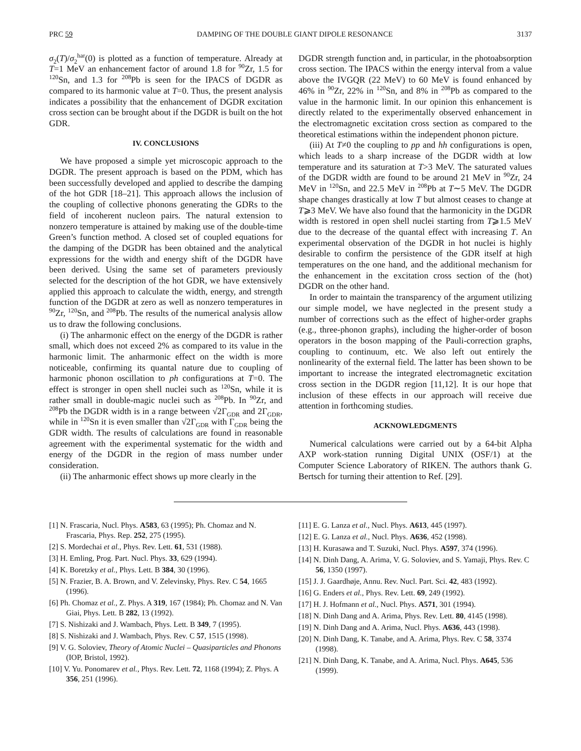PRC 59 DAMPING OF THE DOUBLE GIANT DIPOLE RESONANCE 3137
σ<sub>2</sub>(T)/σ<sub>2</sub><sup>har</sup>(0) is plotted as a function of temperature. Already at T=1 MeV an enhancement factor of around 1.8 for <sup>90</sup>Zr, 1.5 for <sup>120</sup>Sn, and 1.3 for <sup>208</sup>Pb is seen for the IPACS of DGDR as compared to its harmonic value at T=0. Thus, the present analysis indicates a possibility that the enhancement of DGDR excitation cross section can be brought about if the DGDR is built on the hot GDR.
IV. CONCLUSIONS
We have proposed a simple yet microscopic approach to the DGDR. The present approach is based on the PDM, which has been successfully developed and applied to describe the damping of the hot GDR [18–21]. This approach allows the inclusion of the coupling of collective phonons generating the GDRs to the field of incoherent nucleon pairs. The natural extension to nonzero temperature is attained by making use of the double-time Green’s function method. A closed set of coupled equations for the damping of the DGDR has been obtained and the analytical expressions for the width and energy shift of the DGDR have been derived. Using the same set of parameters previously selected for the description of the hot GDR, we have extensively applied this approach to calculate the width, energy, and strength function of the DGDR at zero as well as nonzero temperatures in <sup>90</sup>Zr, <sup>120</sup>Sn, and <sup>208</sup>Pb. The results of the numerical analysis allow us to draw the following conclusions.
(i) The anharmonic effect on the energy of the DGDR is rather small, which does not exceed 2% as compared to its value in the harmonic limit. The anharmonic effect on the width is more noticeable, confirming its quantal nature due to coupling of harmonic phonon oscillation to ph configurations at T=0. The effect is stronger in open shell nuclei such as <sup>120</sup>Sn, while it is rather small in double-magic nuclei such as <sup>208</sup>Pb. In <sup>90</sup>Zr, and <sup>208</sup>Pb the DGDR width is in a range between √2Γ<sub>GDR</sub> and 2Γ<sub>GDR</sub>, while in <sup>120</sup>Sn it is even smaller than √2Γ<sub>GDR</sub> with Γ<sub>GDR</sub> being the GDR width. The results of calculations are found in reasonable agreement with the experimental systematic for the width and energy of the DGDR in the region of mass number under consideration.
(ii) The anharmonic effect shows up more clearly in the
DGDR strength function and, in particular, in the photoabsorption cross section. The IPACS within the energy interval from a value above the IVGQR (22 MeV) to 60 MeV is found enhanced by 46% in <sup>90</sup>Zr, 22% in <sup>120</sup>Sn, and 8% in <sup>208</sup>Pb as compared to the value in the harmonic limit. In our opinion this enhancement is directly related to the experimentally observed enhancement in the electromagnetic excitation cross section as compared to the theoretical estimations within the independent phonon picture.
(iii) At T≠0 the coupling to pp and hh configurations is open, which leads to a sharp increase of the DGDR width at low temperature and its saturation at T>3 MeV. The saturated values of the DGDR width are found to be around 21 MeV in <sup>90</sup>Zr, 24 MeV in <sup>120</sup>Sn, and 22.5 MeV in <sup>208</sup>Pb at T∼5 MeV. The DGDR shape changes drastically at low T but almost ceases to change at T⩾3 MeV. We have also found that the harmonicity in the DGDR width is restored in open shell nuclei starting from T⩾1.5 MeV due to the decrease of the quantal effect with increasing T. An experimental observation of the DGDR in hot nuclei is highly desirable to confirm the persistence of the GDR itself at high temperatures on the one hand, and the additional mechanism for the enhancement in the excitation cross section of the (hot) DGDR on the other hand.
In order to maintain the transparency of the argument utilizing our simple model, we have neglected in the present study a number of corrections such as the effect of higher-order graphs (e.g., three-phonon graphs), including the higher-order of boson operators in the boson mapping of the Pauli-correction graphs, coupling to continuum, etc. We also left out entirely the nonlinearity of the external field. The latter has been shown to be important to increase the integrated electromagnetic excitation cross section in the DGDR region [11,12]. It is our hope that inclusion of these effects in our approach will receive due attention in forthcoming studies.
ACKNOWLEDGMENTS
Numerical calculations were carried out by a 64-bit Alpha AXP work-station running Digital UNIX (OSF/1) at the Computer Science Laboratory of RIKEN. The authors thank G. Bertsch for turning their attention to Ref. [29].
[1] N. Frascaria, Nucl. Phys. A583, 63 (1995); Ph. Chomaz and N. Frascaria, Phys. Rep. 252, 275 (1995).
[2] S. Mordechai et al., Phys. Rev. Lett. 61, 531 (1988).
[3] H. Emling, Prog. Part. Nucl. Phys. 33, 629 (1994).
[4] K. Boretzky et al., Phys. Lett. B 384, 30 (1996).
[5] N. Frazier, B. A. Brown, and V. Zelevinsky, Phys. Rev. C 54, 1665 (1996).
[6] Ph. Chomaz et al., Z. Phys. A 319, 167 (1984); Ph. Chomaz and N. Van Giai, Phys. Lett. B 282, 13 (1992).
[7] S. Nishizaki and J. Wambach, Phys. Lett. B 349, 7 (1995).
[8] S. Nishizaki and J. Wambach, Phys. Rev. C 57, 1515 (1998).
[9] V. G. Soloviev, Theory of Atomic Nuclei – Quasiparticles and Phonons (IOP, Bristol, 1992).
[10] V. Yu. Ponomarev et al., Phys. Rev. Lett. 72, 1168 (1994); Z. Phys. A 356, 251 (1996).
[11] E. G. Lanza et al., Nucl. Phys. A613, 445 (1997).
[12] E. G. Lanza et al., Nucl. Phys. A636, 452 (1998).
[13] H. Kurasawa and T. Suzuki, Nucl. Phys. A597, 374 (1996).
[14] N. Dinh Dang, A. Arima, V. G. Soloviev, and S. Yamaji, Phys. Rev. C 56, 1350 (1997).
[15] J. J. Gaardhøje, Annu. Rev. Nucl. Part. Sci. 42, 483 (1992).
[16] G. Enders et al., Phys. Rev. Lett. 69, 249 (1992).
[17] H. J. Hofmann et al., Nucl. Phys. A571, 301 (1994).
[18] N. Dinh Dang and A. Arima, Phys. Rev. Lett. 80, 4145 (1998).
[19] N. Dinh Dang and A. Arima, Nucl. Phys. A636, 443 (1998).
[20] N. Dinh Dang, K. Tanabe, and A. Arima, Phys. Rev. C 58, 3374 (1998).
[21] N. Dinh Dang, K. Tanabe, and A. Arima, Nucl. Phys. A645, 536 (1999).